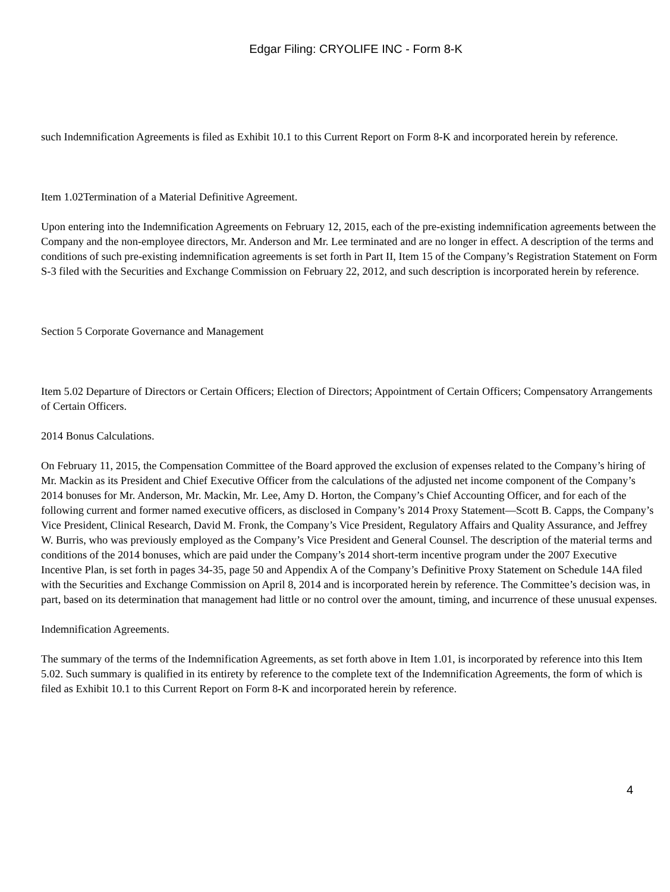Edgar Filing: CRYOLIFE INC - Form 8-K
such Indemnification Agreements is filed as Exhibit 10.1 to this Current Report on Form 8-K and incorporated herein by reference.
Item 1.02Termination of a Material Definitive Agreement.
Upon entering into the Indemnification Agreements on February 12, 2015, each of the pre-existing indemnification agreements between the Company and the non-employee directors, Mr. Anderson and Mr. Lee terminated and are no longer in effect. A description of the terms and conditions of such pre-existing indemnification agreements is set forth in Part II, Item 15 of the Company’s Registration Statement on Form S-3 filed with the Securities and Exchange Commission on February 22, 2012, and such description is incorporated herein by reference.
Section 5 Corporate Governance and Management
Item 5.02 Departure of Directors or Certain Officers; Election of Directors; Appointment of Certain Officers; Compensatory Arrangements of Certain Officers.
2014 Bonus Calculations.
On February 11, 2015, the Compensation Committee of the Board approved the exclusion of expenses related to the Company’s hiring of Mr. Mackin as its President and Chief Executive Officer from the calculations of the adjusted net income component of the Company’s 2014 bonuses for Mr. Anderson, Mr. Mackin, Mr. Lee, Amy D. Horton, the Company’s Chief Accounting Officer, and for each of the following current and former named executive officers, as disclosed in Company’s 2014 Proxy Statement—Scott B. Capps, the Company’s Vice President, Clinical Research, David M. Fronk, the Company’s Vice President, Regulatory Affairs and Quality Assurance, and Jeffrey W. Burris, who was previously employed as the Company’s Vice President and General Counsel. The description of the material terms and conditions of the 2014 bonuses, which are paid under the Company’s 2014 short-term incentive program under the 2007 Executive Incentive Plan, is set forth in pages 34-35, page 50 and Appendix A of the Company’s Definitive Proxy Statement on Schedule 14A filed with the Securities and Exchange Commission on April 8, 2014 and is incorporated herein by reference. The Committee’s decision was, in part, based on its determination that management had little or no control over the amount, timing, and incurrence of these unusual expenses.
Indemnification Agreements.
The summary of the terms of the Indemnification Agreements, as set forth above in Item 1.01, is incorporated by reference into this Item 5.02. Such summary is qualified in its entirety by reference to the complete text of the Indemnification Agreements, the form of which is filed as Exhibit 10.1 to this Current Report on Form 8-K and incorporated herein by reference.
4